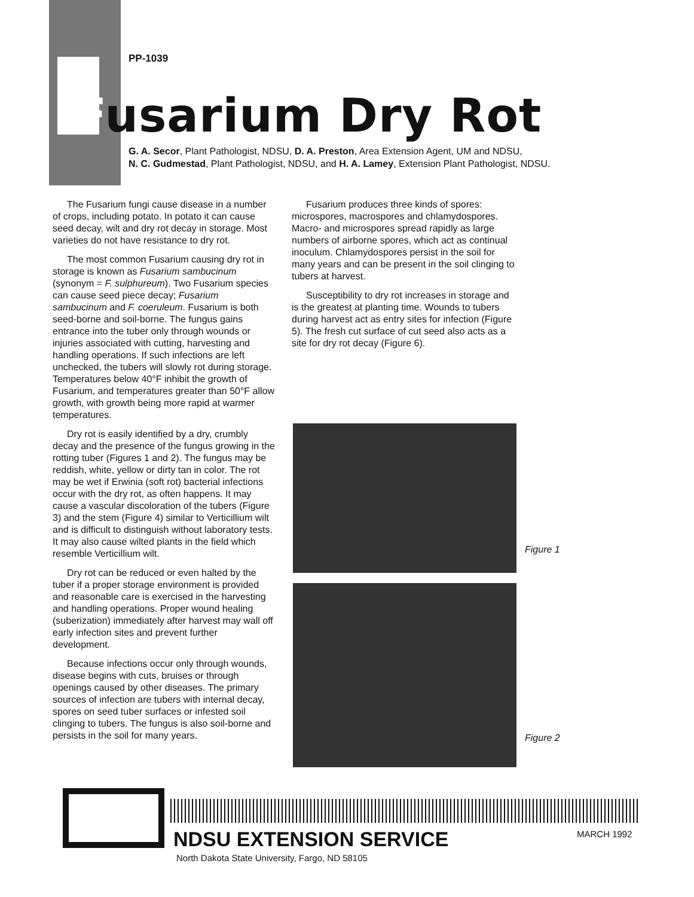PP-1039
Fusarium Dry Rot
G. A. Secor, Plant Pathologist, NDSU, D. A. Preston, Area Extension Agent, UM and NDSU,
N. C. Gudmestad, Plant Pathologist, NDSU, and H. A. Lamey, Extension Plant Pathologist, NDSU.
The Fusarium fungi cause disease in a number of crops, including potato. In potato it can cause seed decay, wilt and dry rot decay in storage. Most varieties do not have resistance to dry rot.
The most common Fusarium causing dry rot in storage is known as Fusarium sambucinum (synonym = F. sulphureum). Two Fusarium species can cause seed piece decay; Fusarium sambucinum and F. coeruleum. Fusarium is both seed-borne and soil-borne. The fungus gains entrance into the tuber only through wounds or injuries associated with cutting, harvesting and handling operations. If such infections are left unchecked, the tubers will slowly rot during storage. Temperatures below 40°F inhibit the growth of Fusarium, and temperatures greater than 50°F allow growth, with growth being more rapid at warmer temperatures.
Dry rot is easily identified by a dry, crumbly decay and the presence of the fungus growing in the rotting tuber (Figures 1 and 2). The fungus may be reddish, white, yellow or dirty tan in color. The rot may be wet if Erwinia (soft rot) bacterial infections occur with the dry rot, as often happens. It may cause a vascular discoloration of the tubers (Figure 3) and the stem (Figure 4) similar to Verticillium wilt and is difficult to distinguish without laboratory tests. It may also cause wilted plants in the field which resemble Verticillium wilt.
Dry rot can be reduced or even halted by the tuber if a proper storage environment is provided and reasonable care is exercised in the harvesting and handling operations. Proper wound healing (suberization) immediately after harvest may wall off early infection sites and prevent further development.
Because infections occur only through wounds, disease begins with cuts, bruises or through openings caused by other diseases. The primary sources of infection are tubers with internal decay, spores on seed tuber surfaces or infested soil clinging to tubers. The fungus is also soil-borne and persists in the soil for many years.
Fusarium produces three kinds of spores: microspores, macrospores and chlamydospores. Macro- and microspores spread rapidly as large numbers of airborne spores, which act as continual inoculum. Chlamydospores persist in the soil for many years and can be present in the soil clinging to tubers at harvest.
Susceptibility to dry rot increases in storage and is the greatest at planting time. Wounds to tubers during harvest act as entry sites for infection (Figure 5). The fresh cut surface of cut seed also acts as a site for dry rot decay (Figure 6).
Figure 1
Figure 2
NDSU EXTENSION SERVICE MARCH 1992
North Dakota State University, Fargo, ND 58105